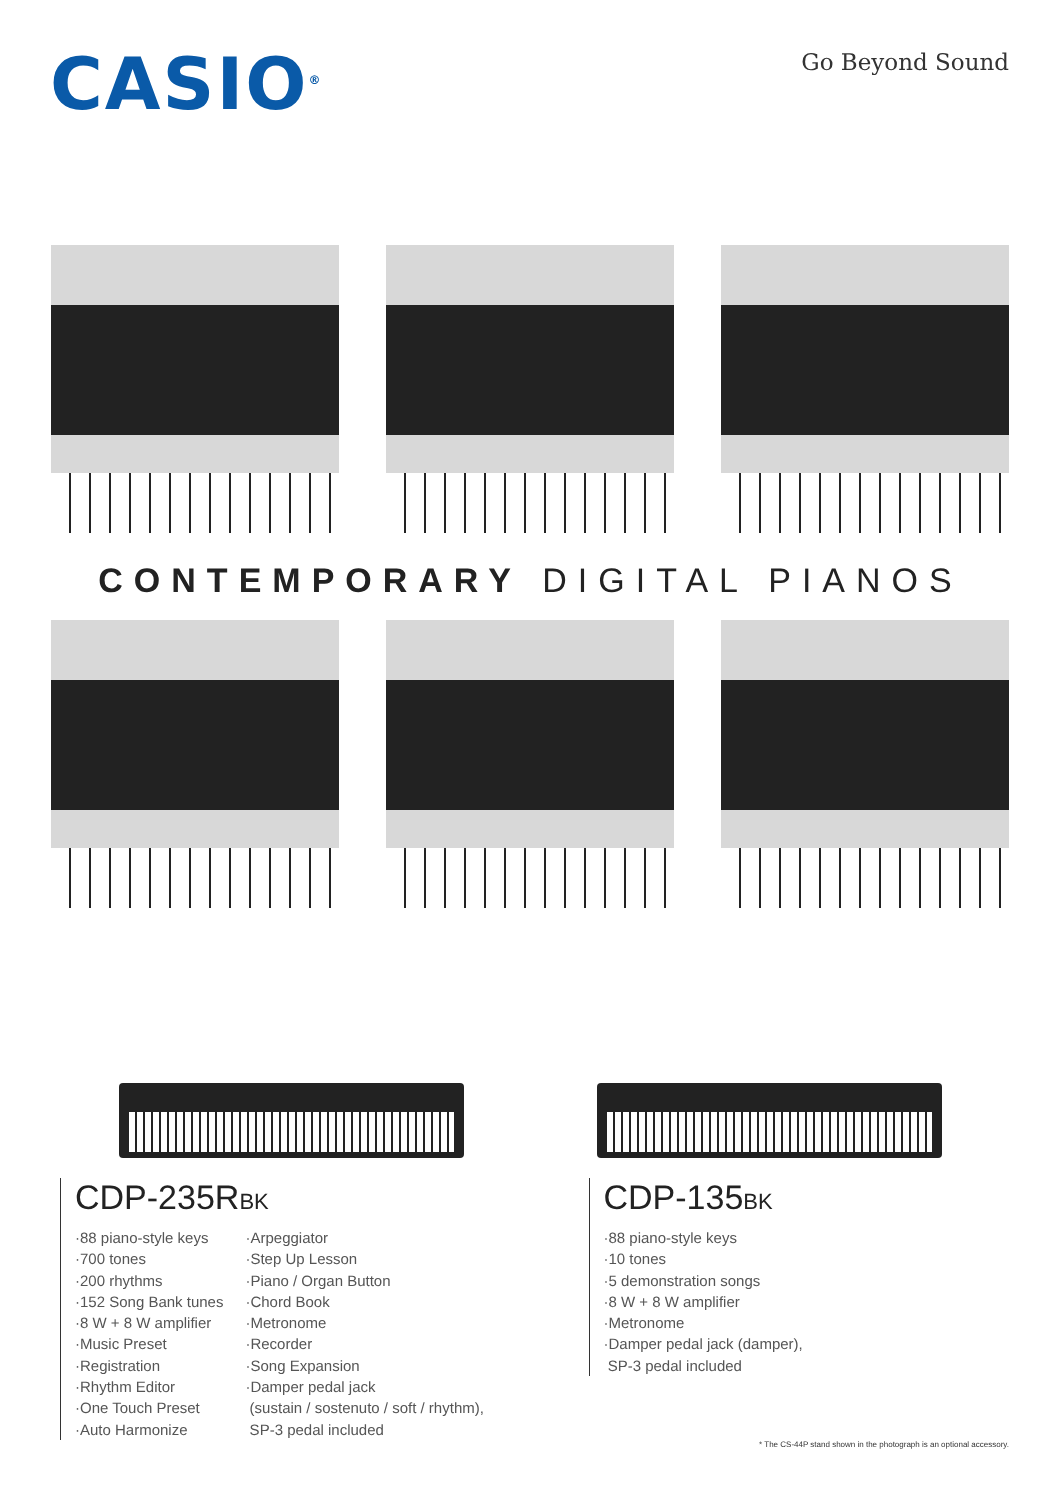CASIO<sup>®</sup>
Go Beyond Sound
CONTEMPORARY DIGITAL PIANOS
CDP-235RBK
·88 piano-style keys
·700 tones
·200 rhythms
·152 Song Bank tunes
·8 W + 8 W amplifier
·Music Preset
·Registration
·Rhythm Editor
·One Touch Preset
·Auto Harmonize
·Arpeggiator
·Step Up Lesson
·Piano / Organ Button
·Chord Book
·Metronome
·Recorder
·Song Expansion
·Damper pedal jack
(sustain / sostenuto / soft / rhythm),
SP-3 pedal included
CDP-135BK
·88 piano-style keys
·10 tones
·5 demonstration songs
·8 W + 8 W amplifier
·Metronome
·Damper pedal jack (damper),
SP-3 pedal included
* The CS-44P stand shown in the photograph is an optional accessory.